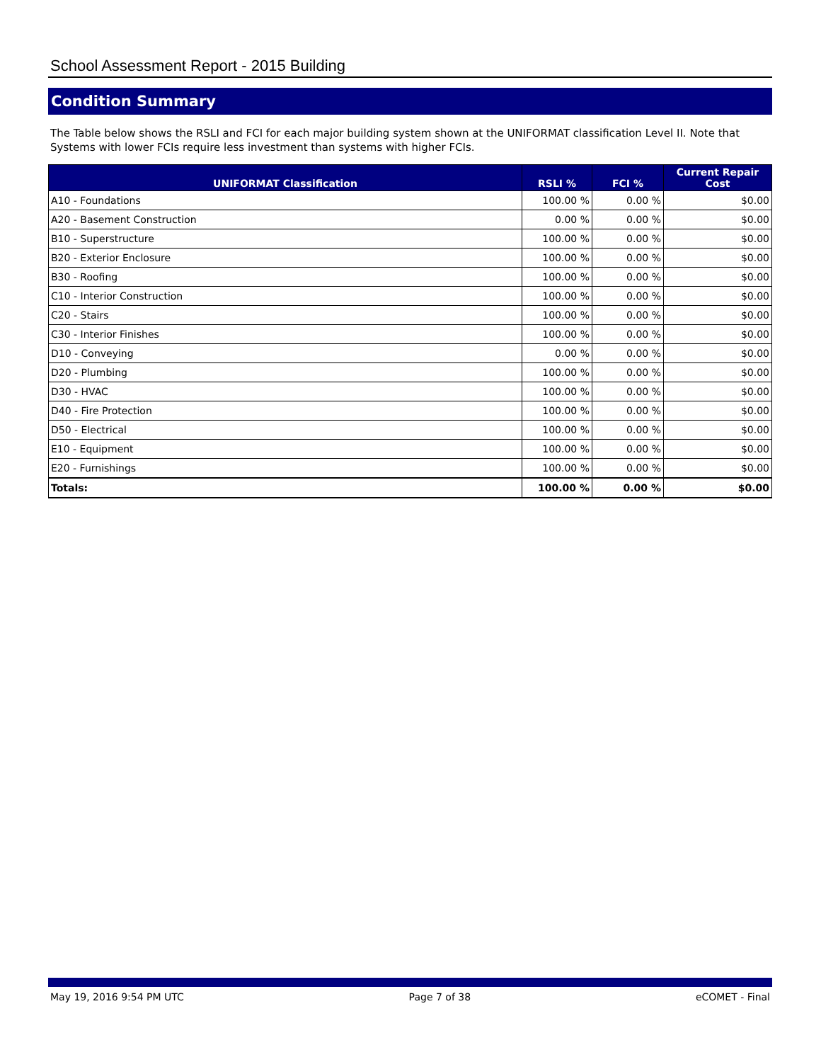School Assessment Report - 2015 Building
Condition Summary
The Table below shows the RSLI and FCI for each major building system shown at the UNIFORMAT classification Level II. Note that Systems with lower FCIs require less investment than systems with higher FCIs.
| UNIFORMAT Classification | RSLI % | FCI % | Current Repair Cost |
| --- | --- | --- | --- |
| A10 - Foundations | 100.00 % | 0.00 % | $0.00 |
| A20 - Basement Construction | 0.00 % | 0.00 % | $0.00 |
| B10 - Superstructure | 100.00 % | 0.00 % | $0.00 |
| B20 - Exterior Enclosure | 100.00 % | 0.00 % | $0.00 |
| B30 - Roofing | 100.00 % | 0.00 % | $0.00 |
| C10 - Interior Construction | 100.00 % | 0.00 % | $0.00 |
| C20 - Stairs | 100.00 % | 0.00 % | $0.00 |
| C30 - Interior Finishes | 100.00 % | 0.00 % | $0.00 |
| D10 - Conveying | 0.00 % | 0.00 % | $0.00 |
| D20 - Plumbing | 100.00 % | 0.00 % | $0.00 |
| D30 - HVAC | 100.00 % | 0.00 % | $0.00 |
| D40 - Fire Protection | 100.00 % | 0.00 % | $0.00 |
| D50 - Electrical | 100.00 % | 0.00 % | $0.00 |
| E10 - Equipment | 100.00 % | 0.00 % | $0.00 |
| E20 - Furnishings | 100.00 % | 0.00 % | $0.00 |
| Totals: | 100.00 % | 0.00 % | $0.00 |
May 19, 2016 9:54 PM UTC Page 7 of 38 eCOMET - Final